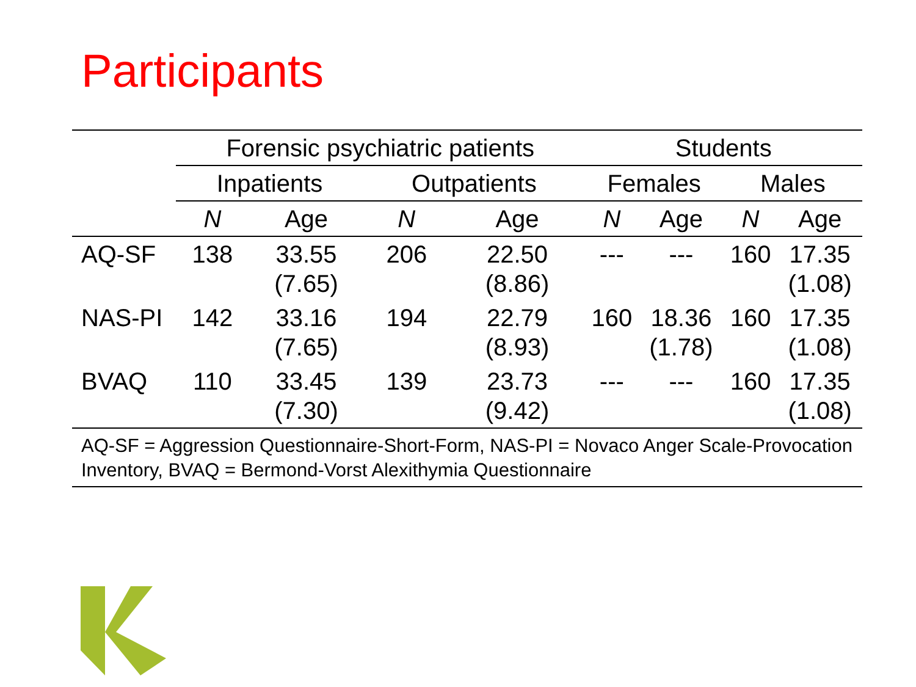Participants
| | Forensic psychiatric patients | | | | Students | | | |
| --- | --- | --- | --- | --- | --- | --- | --- | --- |
| | Inpatients | | Outpatients | | Females | | Males | |
| | N | Age | N | Age | N | Age | N | Age |
| AQ-SF | 138 | 33.55 (7.65) | 206 | 22.50 (8.86) | --- | --- | 160 | 17.35 (1.08) |
| NAS-PI | 142 | 33.16 (7.65) | 194 | 22.79 (8.93) | 160 | 18.36 (1.78) | 160 | 17.35 (1.08) |
| BVAQ | 110 | 33.45 (7.30) | 139 | 23.73 (9.42) | --- | --- | 160 | 17.35 (1.08) |
AQ-SF = Aggression Questionnaire-Short-Form, NAS-PI = Novaco Anger Scale-Provocation Inventory, BVAQ = Bermond-Vorst Alexithymia Questionnaire